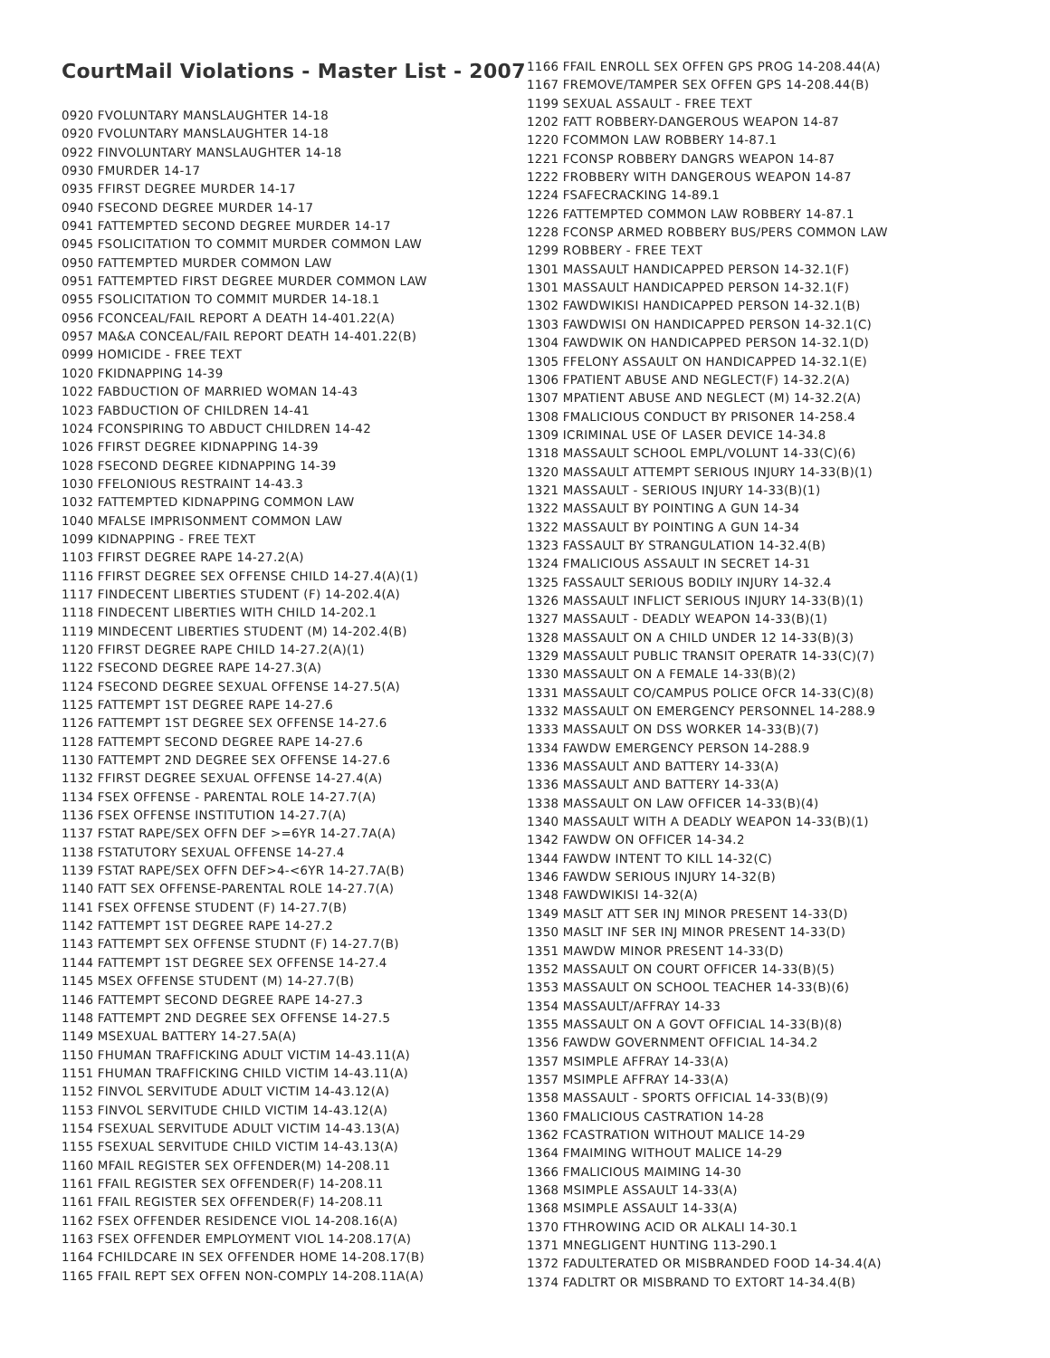CourtMail Violations - Master List - 2007
0920 FVOLUNTARY MANSLAUGHTER 14-18
0920 FVOLUNTARY MANSLAUGHTER 14-18
0922 FINVOLUNTARY MANSLAUGHTER 14-18
0930 FMURDER 14-17
0935 FFIRST DEGREE MURDER 14-17
0940 FSECOND DEGREE MURDER 14-17
0941 FATTEMPTED SECOND DEGREE MURDER 14-17
0945 FSOLICITATION TO COMMIT MURDER COMMON LAW
0950 FATTEMPTED MURDER COMMON LAW
0951 FATTEMPTED FIRST DEGREE MURDER COMMON LAW
0955 FSOLICITATION TO COMMIT MURDER 14-18.1
0956 FCONCEAL/FAIL REPORT A DEATH 14-401.22(A)
0957 MA&A CONCEAL/FAIL REPORT DEATH 14-401.22(B)
0999 HOMICIDE - FREE TEXT
1020 FKIDNAPPING 14-39
1022 FABDUCTION OF MARRIED WOMAN 14-43
1023 FABDUCTION OF CHILDREN 14-41
1024 FCONSPIRING TO ABDUCT CHILDREN 14-42
1026 FFIRST DEGREE KIDNAPPING 14-39
1028 FSECOND DEGREE KIDNAPPING 14-39
1030 FFELONIOUS RESTRAINT 14-43.3
1032 FATTEMPTED KIDNAPPING COMMON LAW
1040 MFALSE IMPRISONMENT COMMON LAW
1099 KIDNAPPING - FREE TEXT
1103 FFIRST DEGREE RAPE 14-27.2(A)
1116 FFIRST DEGREE SEX OFFENSE CHILD 14-27.4(A)(1)
1117 FINDECENT LIBERTIES STUDENT (F) 14-202.4(A)
1118 FINDECENT LIBERTIES WITH CHILD 14-202.1
1119 MINDECENT LIBERTIES STUDENT (M) 14-202.4(B)
1120 FFIRST DEGREE RAPE CHILD 14-27.2(A)(1)
1122 FSECOND DEGREE RAPE 14-27.3(A)
1124 FSECOND DEGREE SEXUAL OFFENSE 14-27.5(A)
1125 FATTEMPT 1ST DEGREE RAPE 14-27.6
1126 FATTEMPT 1ST DEGREE SEX OFFENSE 14-27.6
1128 FATTEMPT SECOND DEGREE RAPE 14-27.6
1130 FATTEMPT 2ND DEGREE SEX OFFENSE 14-27.6
1132 FFIRST DEGREE SEXUAL OFFENSE 14-27.4(A)
1134 FSEX OFFENSE - PARENTAL ROLE 14-27.7(A)
1136 FSEX OFFENSE INSTITUTION 14-27.7(A)
1137 FSTAT RAPE/SEX OFFN DEF >=6YR 14-27.7A(A)
1138 FSTATUTORY SEXUAL OFFENSE 14-27.4
1139 FSTAT RAPE/SEX OFFN DEF>4-<6YR 14-27.7A(B)
1140 FATT SEX OFFENSE-PARENTAL ROLE 14-27.7(A)
1141 FSEX OFFENSE STUDENT (F) 14-27.7(B)
1142 FATTEMPT 1ST DEGREE RAPE 14-27.2
1143 FATTEMPT SEX OFFENSE STUDNT (F) 14-27.7(B)
1144 FATTEMPT 1ST DEGREE SEX OFFENSE 14-27.4
1145 MSEX OFFENSE STUDENT (M) 14-27.7(B)
1146 FATTEMPT SECOND DEGREE RAPE 14-27.3
1148 FATTEMPT 2ND DEGREE SEX OFFENSE 14-27.5
1149 MSEXUAL BATTERY 14-27.5A(A)
1150 FHUMAN TRAFFICKING ADULT VICTIM 14-43.11(A)
1151 FHUMAN TRAFFICKING CHILD VICTIM 14-43.11(A)
1152 FINVOL SERVITUDE ADULT VICTIM 14-43.12(A)
1153 FINVOL SERVITUDE CHILD VICTIM 14-43.12(A)
1154 FSEXUAL SERVITUDE ADULT VICTIM 14-43.13(A)
1155 FSEXUAL SERVITUDE CHILD VICTIM 14-43.13(A)
1160 MFAIL REGISTER SEX OFFENDER(M) 14-208.11
1161 FFAIL REGISTER SEX OFFENDER(F) 14-208.11
1161 FFAIL REGISTER SEX OFFENDER(F) 14-208.11
1162 FSEX OFFENDER RESIDENCE VIOL 14-208.16(A)
1163 FSEX OFFENDER EMPLOYMENT VIOL 14-208.17(A)
1164 FCHILDCARE IN SEX OFFENDER HOME 14-208.17(B)
1165 FFAIL REPT SEX OFFEN NON-COMPLY 14-208.11A(A)
1166 FFAIL ENROLL SEX OFFEN GPS PROG 14-208.44(A)
1167 FREMOVE/TAMPER SEX OFFEN GPS 14-208.44(B)
1199 SEXUAL ASSAULT - FREE TEXT
1202 FATT ROBBERY-DANGEROUS WEAPON 14-87
1220 FCOMMON LAW ROBBERY 14-87.1
1221 FCONSP ROBBERY DANGRS WEAPON 14-87
1222 FROBBERY WITH DANGEROUS WEAPON 14-87
1224 FSAFECRACKING 14-89.1
1226 FATTEMPTED COMMON LAW ROBBERY 14-87.1
1228 FCONSP ARMED ROBBERY BUS/PERS COMMON LAW
1299 ROBBERY - FREE TEXT
1301 MASSAULT HANDICAPPED PERSON 14-32.1(F)
1301 MASSAULT HANDICAPPED PERSON 14-32.1(F)
1302 FAWDWIKISI HANDICAPPED PERSON 14-32.1(B)
1303 FAWDWISI ON HANDICAPPED PERSON 14-32.1(C)
1304 FAWDWIK ON HANDICAPPED PERSON 14-32.1(D)
1305 FFELONY ASSAULT ON HANDICAPPED 14-32.1(E)
1306 FPATIENT ABUSE AND NEGLECT(F) 14-32.2(A)
1307 MPATIENT ABUSE AND NEGLECT (M) 14-32.2(A)
1308 FMALICIOUS CONDUCT BY PRISONER 14-258.4
1309 ICRIMINAL USE OF LASER DEVICE 14-34.8
1318 MASSAULT SCHOOL EMPL/VOLUNT 14-33(C)(6)
1320 MASSAULT ATTEMPT SERIOUS INJURY 14-33(B)(1)
1321 MASSAULT - SERIOUS INJURY 14-33(B)(1)
1322 MASSAULT BY POINTING A GUN 14-34
1322 MASSAULT BY POINTING A GUN 14-34
1323 FASSAULT BY STRANGULATION 14-32.4(B)
1324 FMALICIOUS ASSAULT IN SECRET 14-31
1325 FASSAULT SERIOUS BODILY INJURY 14-32.4
1326 MASSAULT INFLICT SERIOUS INJURY 14-33(B)(1)
1327 MASSAULT - DEADLY WEAPON 14-33(B)(1)
1328 MASSAULT ON A CHILD UNDER 12 14-33(B)(3)
1329 MASSAULT PUBLIC TRANSIT OPERATR 14-33(C)(7)
1330 MASSAULT ON A FEMALE 14-33(B)(2)
1331 MASSAULT CO/CAMPUS POLICE OFCR 14-33(C)(8)
1332 MASSAULT ON EMERGENCY PERSONNEL 14-288.9
1333 MASSAULT ON DSS WORKER 14-33(B)(7)
1334 FAWDW EMERGENCY PERSON 14-288.9
1336 MASSAULT AND BATTERY 14-33(A)
1336 MASSAULT AND BATTERY 14-33(A)
1338 MASSAULT ON LAW OFFICER 14-33(B)(4)
1340 MASSAULT WITH A DEADLY WEAPON 14-33(B)(1)
1342 FAWDW ON OFFICER 14-34.2
1344 FAWDW INTENT TO KILL 14-32(C)
1346 FAWDW SERIOUS INJURY 14-32(B)
1348 FAWDWIKISI 14-32(A)
1349 MASLT ATT SER INJ MINOR PRESENT 14-33(D)
1350 MASLT INF SER INJ MINOR PRESENT 14-33(D)
1351 MAWDW MINOR PRESENT 14-33(D)
1352 MASSAULT ON COURT OFFICER 14-33(B)(5)
1353 MASSAULT ON SCHOOL TEACHER 14-33(B)(6)
1354 MASSAULT/AFFRAY 14-33
1355 MASSAULT ON A GOVT OFFICIAL 14-33(B)(8)
1356 FAWDW GOVERNMENT OFFICIAL 14-34.2
1357 MSIMPLE AFFRAY 14-33(A)
1357 MSIMPLE AFFRAY 14-33(A)
1358 MASSAULT - SPORTS OFFICIAL 14-33(B)(9)
1360 FMALICIOUS CASTRATION 14-28
1362 FCASTRATION WITHOUT MALICE 14-29
1364 FMAIMING WITHOUT MALICE 14-29
1366 FMALICIOUS MAIMING 14-30
1368 MSIMPLE ASSAULT 14-33(A)
1368 MSIMPLE ASSAULT 14-33(A)
1370 FTHROWING ACID OR ALKALI 14-30.1
1371 MNEGLIGENT HUNTING 113-290.1
1372 FADULTERATED OR MISBRANDED FOOD 14-34.4(A)
1374 FADLTRT OR MISBRAND TO EXTORT 14-34.4(B)